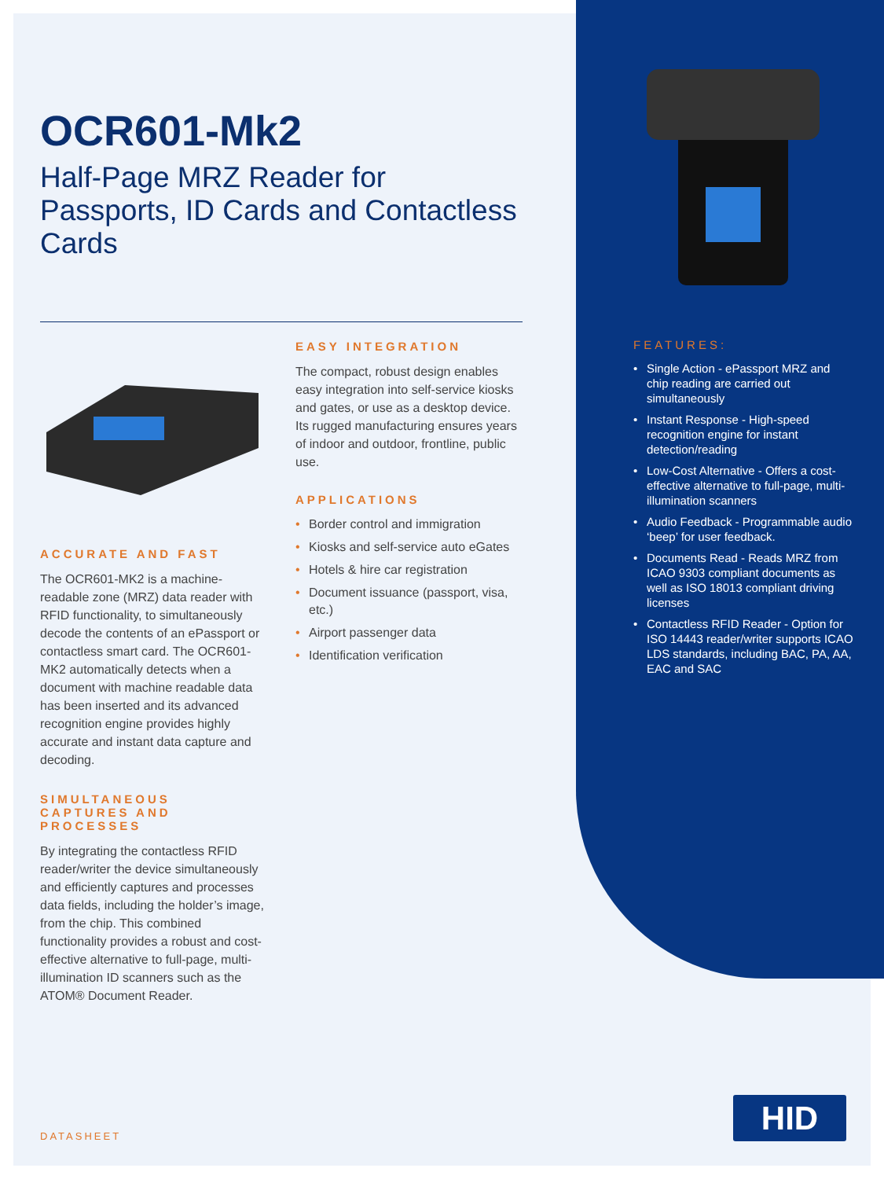OCR601-Mk2
Half-Page MRZ Reader for Passports, ID Cards and Contactless Cards
ACCURATE AND FAST
The OCR601-MK2 is a machine-readable zone (MRZ) data reader with RFID functionality, to simultaneously decode the contents of an ePassport or contactless smart card. The OCR601-MK2 automatically detects when a document with machine readable data has been inserted and its advanced recognition engine provides highly accurate and instant data capture and decoding.
SIMULTANEOUS CAPTURES AND PROCESSES
By integrating the contactless RFID reader/writer the device simultaneously and efficiently captures and processes data fields, including the holder’s image, from the chip. This combined functionality provides a robust and cost-effective alternative to full-page, multi-illumination ID scanners such as the ATOM® Document Reader.
EASY INTEGRATION
The compact, robust design enables easy integration into self-service kiosks and gates, or use as a desktop device. Its rugged manufacturing ensures years of indoor and outdoor, frontline, public use.
APPLICATIONS
• Border control and immigration
• Kiosks and self-service auto eGates
• Hotels & hire car registration
• Document issuance (passport, visa, etc.)
• Airport passenger data
• Identification verification
FEATURES:
• Single Action - ePassport MRZ and chip reading are carried out simultaneously
• Instant Response - High-speed recognition engine for instant detection/reading
• Low-Cost Alternative - Offers a cost-effective alternative to full-page, multi-illumination scanners
• Audio Feedback - Programmable audio ‘beep’ for user feedback.
• Documents Read - Reads MRZ from ICAO 9303 compliant documents as well as ISO 18013 compliant driving licenses
• Contactless RFID Reader - Option for ISO 14443 reader/writer supports ICAO LDS standards, including BAC, PA, AA, EAC and SAC
DATASHEET
HID